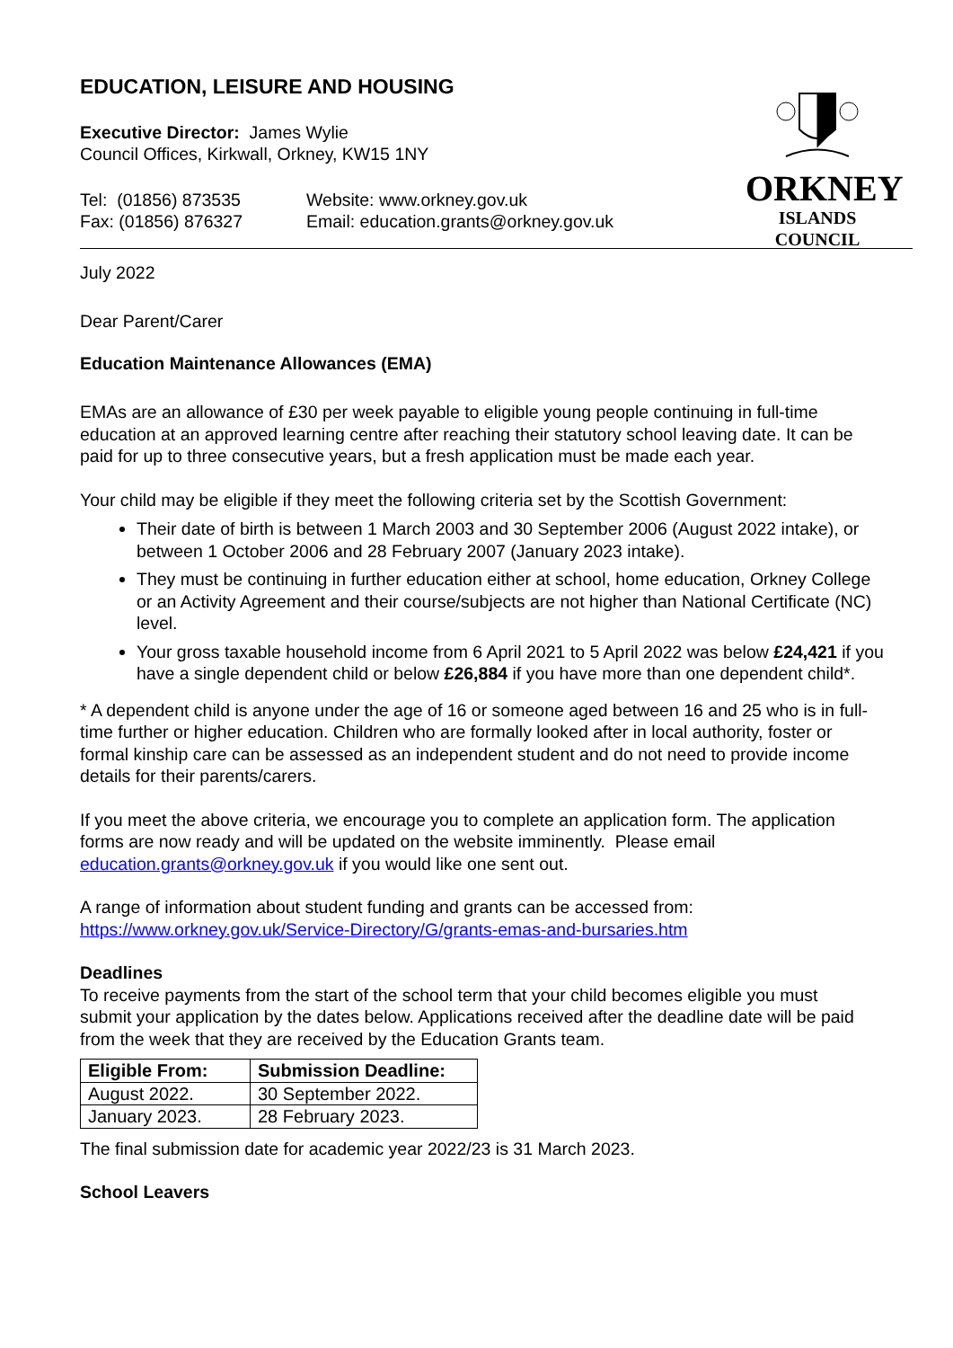ORKNEY
ISLANDS COUNCIL
EDUCATION, LEISURE AND HOUSING
Executive Director: James Wylie
Council Offices, Kirkwall, Orkney, KW15 1NY
Tel: (01856) 873535
Fax: (01856) 876327
Website: www.orkney.gov.uk
Email: education.grants@orkney.gov.uk
July 2022
Dear Parent/Carer
Education Maintenance Allowances (EMA)
EMAs are an allowance of £30 per week payable to eligible young people continuing in full-time education at an approved learning centre after reaching their statutory school leaving date. It can be paid for up to three consecutive years, but a fresh application must be made each year.
Your child may be eligible if they meet the following criteria set by the Scottish Government:
Their date of birth is between 1 March 2003 and 30 September 2006 (August 2022 intake), or between 1 October 2006 and 28 February 2007 (January 2023 intake).
They must be continuing in further education either at school, home education, Orkney College or an Activity Agreement and their course/subjects are not higher than National Certificate (NC) level.
Your gross taxable household income from 6 April 2021 to 5 April 2022 was below £24,421 if you have a single dependent child or below £26,884 if you have more than one dependent child*.
* A dependent child is anyone under the age of 16 or someone aged between 16 and 25 who is in full-time further or higher education. Children who are formally looked after in local authority, foster or formal kinship care can be assessed as an independent student and do not need to provide income details for their parents/carers.
If you meet the above criteria, we encourage you to complete an application form. The application forms are now ready and will be updated on the website imminently. Please email education.grants@orkney.gov.uk if you would like one sent out.
A range of information about student funding and grants can be accessed from: https://www.orkney.gov.uk/Service-Directory/G/grants-emas-and-bursaries.htm
Deadlines
To receive payments from the start of the school term that your child becomes eligible you must submit your application by the dates below. Applications received after the deadline date will be paid from the week that they are received by the Education Grants team.
| Eligible From: | Submission Deadline: |
| --- | --- |
| August 2022. | 30 September 2022. |
| January 2023. | 28 February 2023. |
The final submission date for academic year 2022/23 is 31 March 2023.
School Leavers